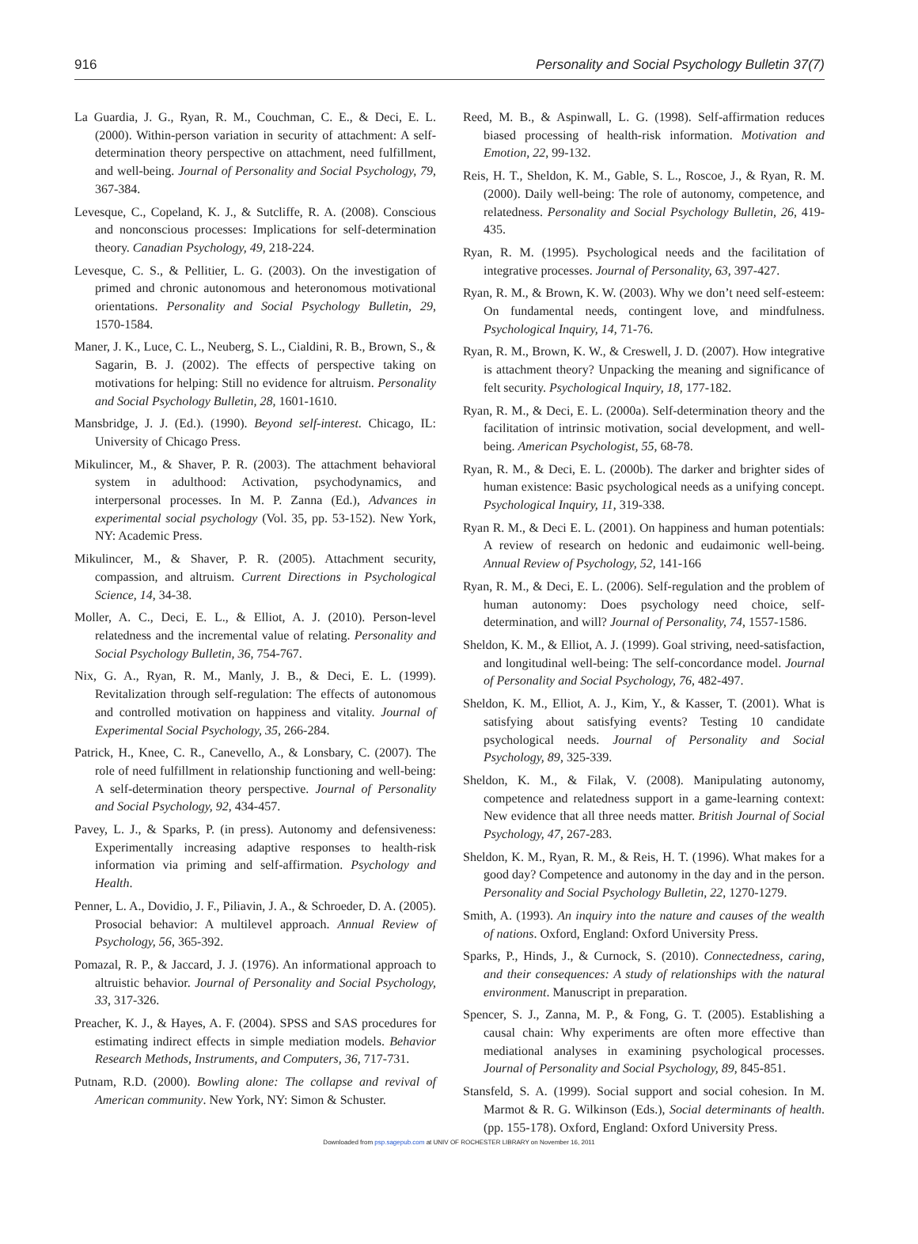916 Personality and Social Psychology Bulletin 37(7)
La Guardia, J. G., Ryan, R. M., Couchman, C. E., & Deci, E. L. (2000). Within-person variation in security of attachment: A self-determination theory perspective on attachment, need fulfillment, and well-being. Journal of Personality and Social Psychology, 79, 367-384.
Levesque, C., Copeland, K. J., & Sutcliffe, R. A. (2008). Conscious and nonconscious processes: Implications for self-determination theory. Canadian Psychology, 49, 218-224.
Levesque, C. S., & Pellitier, L. G. (2003). On the investigation of primed and chronic autonomous and heteronomous motivational orientations. Personality and Social Psychology Bulletin, 29, 1570-1584.
Maner, J. K., Luce, C. L., Neuberg, S. L., Cialdini, R. B., Brown, S., & Sagarin, B. J. (2002). The effects of perspective taking on motivations for helping: Still no evidence for altruism. Personality and Social Psychology Bulletin, 28, 1601-1610.
Mansbridge, J. J. (Ed.). (1990). Beyond self-interest. Chicago, IL: University of Chicago Press.
Mikulincer, M., & Shaver, P. R. (2003). The attachment behavioral system in adulthood: Activation, psychodynamics, and interpersonal processes. In M. P. Zanna (Ed.), Advances in experimental social psychology (Vol. 35, pp. 53-152). New York, NY: Academic Press.
Mikulincer, M., & Shaver, P. R. (2005). Attachment security, compassion, and altruism. Current Directions in Psychological Science, 14, 34-38.
Moller, A. C., Deci, E. L., & Elliot, A. J. (2010). Person-level relatedness and the incremental value of relating. Personality and Social Psychology Bulletin, 36, 754-767.
Nix, G. A., Ryan, R. M., Manly, J. B., & Deci, E. L. (1999). Revitalization through self-regulation: The effects of autonomous and controlled motivation on happiness and vitality. Journal of Experimental Social Psychology, 35, 266-284.
Patrick, H., Knee, C. R., Canevello, A., & Lonsbary, C. (2007). The role of need fulfillment in relationship functioning and well-being: A self-determination theory perspective. Journal of Personality and Social Psychology, 92, 434-457.
Pavey, L. J., & Sparks, P. (in press). Autonomy and defensiveness: Experimentally increasing adaptive responses to health-risk information via priming and self-affirmation. Psychology and Health.
Penner, L. A., Dovidio, J. F., Piliavin, J. A., & Schroeder, D. A. (2005). Prosocial behavior: A multilevel approach. Annual Review of Psychology, 56, 365-392.
Pomazal, R. P., & Jaccard, J. J. (1976). An informational approach to altruistic behavior. Journal of Personality and Social Psychology, 33, 317-326.
Preacher, K. J., & Hayes, A. F. (2004). SPSS and SAS procedures for estimating indirect effects in simple mediation models. Behavior Research Methods, Instruments, and Computers, 36, 717-731.
Putnam, R.D. (2000). Bowling alone: The collapse and revival of American community. New York, NY: Simon & Schuster.
Reed, M. B., & Aspinwall, L. G. (1998). Self-affirmation reduces biased processing of health-risk information. Motivation and Emotion, 22, 99-132.
Reis, H. T., Sheldon, K. M., Gable, S. L., Roscoe, J., & Ryan, R. M. (2000). Daily well-being: The role of autonomy, competence, and relatedness. Personality and Social Psychology Bulletin, 26, 419-435.
Ryan, R. M. (1995). Psychological needs and the facilitation of integrative processes. Journal of Personality, 63, 397-427.
Ryan, R. M., & Brown, K. W. (2003). Why we don’t need self-esteem: On fundamental needs, contingent love, and mindfulness. Psychological Inquiry, 14, 71-76.
Ryan, R. M., Brown, K. W., & Creswell, J. D. (2007). How integrative is attachment theory? Unpacking the meaning and significance of felt security. Psychological Inquiry, 18, 177-182.
Ryan, R. M., & Deci, E. L. (2000a). Self-determination theory and the facilitation of intrinsic motivation, social development, and well-being. American Psychologist, 55, 68-78.
Ryan, R. M., & Deci, E. L. (2000b). The darker and brighter sides of human existence: Basic psychological needs as a unifying concept. Psychological Inquiry, 11, 319-338.
Ryan R. M., & Deci E. L. (2001). On happiness and human potentials: A review of research on hedonic and eudaimonic well-being. Annual Review of Psychology, 52, 141-166
Ryan, R. M., & Deci, E. L. (2006). Self-regulation and the problem of human autonomy: Does psychology need choice, self-determination, and will? Journal of Personality, 74, 1557-1586.
Sheldon, K. M., & Elliot, A. J. (1999). Goal striving, need-satisfaction, and longitudinal well-being: The self-concordance model. Journal of Personality and Social Psychology, 76, 482-497.
Sheldon, K. M., Elliot, A. J., Kim, Y., & Kasser, T. (2001). What is satisfying about satisfying events? Testing 10 candidate psychological needs. Journal of Personality and Social Psychology, 89, 325-339.
Sheldon, K. M., & Filak, V. (2008). Manipulating autonomy, competence and relatedness support in a game-learning context: New evidence that all three needs matter. British Journal of Social Psychology, 47, 267-283.
Sheldon, K. M., Ryan, R. M., & Reis, H. T. (1996). What makes for a good day? Competence and autonomy in the day and in the person. Personality and Social Psychology Bulletin, 22, 1270-1279.
Smith, A. (1993). An inquiry into the nature and causes of the wealth of nations. Oxford, England: Oxford University Press.
Sparks, P., Hinds, J., & Curnock, S. (2010). Connectedness, caring, and their consequences: A study of relationships with the natural environment. Manuscript in preparation.
Spencer, S. J., Zanna, M. P., & Fong, G. T. (2005). Establishing a causal chain: Why experiments are often more effective than mediational analyses in examining psychological processes. Journal of Personality and Social Psychology, 89, 845-851.
Stansfeld, S. A. (1999). Social support and social cohesion. In M. Marmot & R. G. Wilkinson (Eds.), Social determinants of health. (pp. 155-178). Oxford, England: Oxford University Press.
Downloaded from psp.sagepub.com at UNIV OF ROCHESTER LIBRARY on November 16, 2011